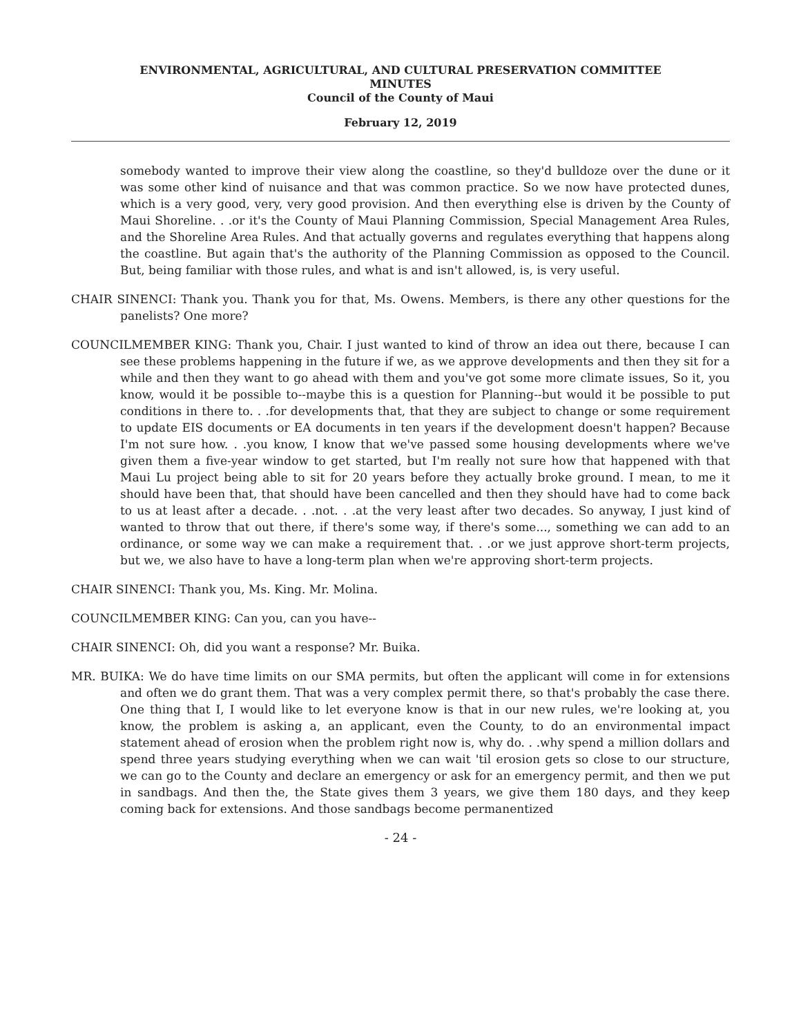ENVIRONMENTAL, AGRICULTURAL, AND CULTURAL PRESERVATION COMMITTEE
MINUTES
Council of the County of Maui
February 12, 2019
somebody wanted to improve their view along the coastline, so they'd bulldoze over the dune or it was some other kind of nuisance and that was common practice. So we now have protected dunes, which is a very good, very, very good provision. And then everything else is driven by the County of Maui Shoreline. . .or it's the County of Maui Planning Commission, Special Management Area Rules, and the Shoreline Area Rules. And that actually governs and regulates everything that happens along the coastline. But again that's the authority of the Planning Commission as opposed to the Council. But, being familiar with those rules, and what is and isn't allowed, is, is very useful.
CHAIR SINENCI: Thank you. Thank you for that, Ms. Owens. Members, is there any other questions for the panelists? One more?
COUNCILMEMBER KING: Thank you, Chair. I just wanted to kind of throw an idea out there, because I can see these problems happening in the future if we, as we approve developments and then they sit for a while and then they want to go ahead with them and you've got some more climate issues, So it, you know, would it be possible to--maybe this is a question for Planning--but would it be possible to put conditions in there to. . .for developments that, that they are subject to change or some requirement to update EIS documents or EA documents in ten years if the development doesn't happen? Because I'm not sure how. . .you know, I know that we've passed some housing developments where we've given them a five-year window to get started, but I'm really not sure how that happened with that Maui Lu project being able to sit for 20 years before they actually broke ground. I mean, to me it should have been that, that should have been cancelled and then they should have had to come back to us at least after a decade. . .not. . .at the very least after two decades. So anyway, I just kind of wanted to throw that out there, if there's some way, if there's some..., something we can add to an ordinance, or some way we can make a requirement that. . .or we just approve short-term projects, but we, we also have to have a long-term plan when we're approving short-term projects.
CHAIR SINENCI: Thank you, Ms. King. Mr. Molina.
COUNCILMEMBER KING: Can you, can you have--
CHAIR SINENCI: Oh, did you want a response? Mr. Buika.
MR. BUIKA: We do have time limits on our SMA permits, but often the applicant will come in for extensions and often we do grant them. That was a very complex permit there, so that's probably the case there. One thing that I, I would like to let everyone know is that in our new rules, we're looking at, you know, the problem is asking a, an applicant, even the County, to do an environmental impact statement ahead of erosion when the problem right now is, why do. . .why spend a million dollars and spend three years studying everything when we can wait 'til erosion gets so close to our structure, we can go to the County and declare an emergency or ask for an emergency permit, and then we put in sandbags. And then the, the State gives them 3 years, we give them 180 days, and they keep coming back for extensions. And those sandbags become permanentized
- 24 -